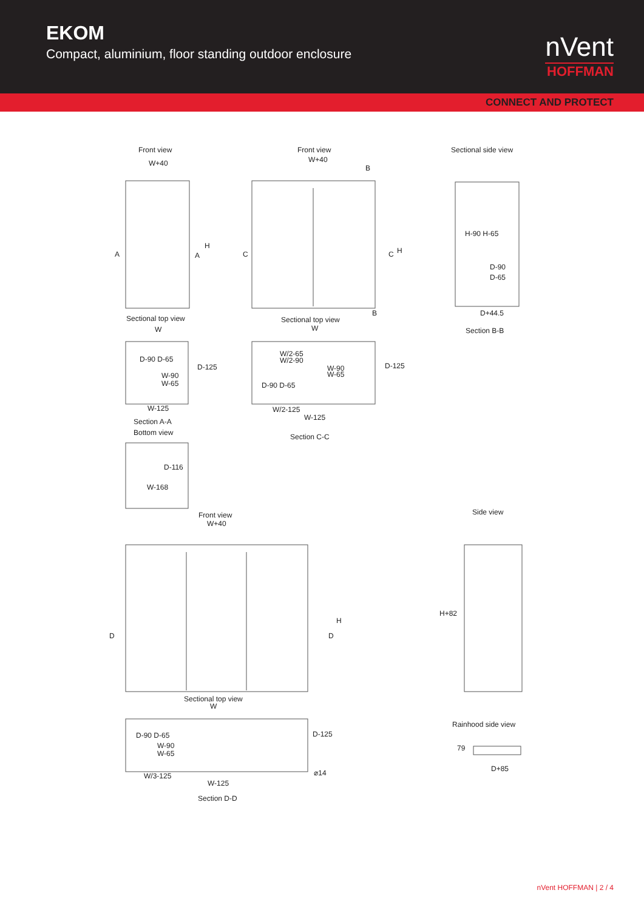EKOM
Compact, aluminium, floor standing outdoor enclosure
nVent
HOFFMAN
CONNECT AND PROTECT
Front view
W+40
Front view
W+40
Sectional side view
A A
H
C C H
B
B
H-90 H-65
D-90
D-65
D+44.5
Section B-B
Sectional top view
W
Sectional top view
W
D-90 D-65
W-90
W-65
D-125
W-125
W/2-65
W/2-90
W-90
W-65
D-90 D-65
D-125
W/2-125
W-125
Section A-A
Bottom view Section C-C
D-116
W-168
Front view
W+40
Side view
D D
H
H+82
Sectional top view
W
Rainhood side view
D-90 D-65
W-90
W-65
D-125
79
D+85
W/3-125 ⌀14
W-125
Section D-D
nVent HOFFMAN | 2 / 4